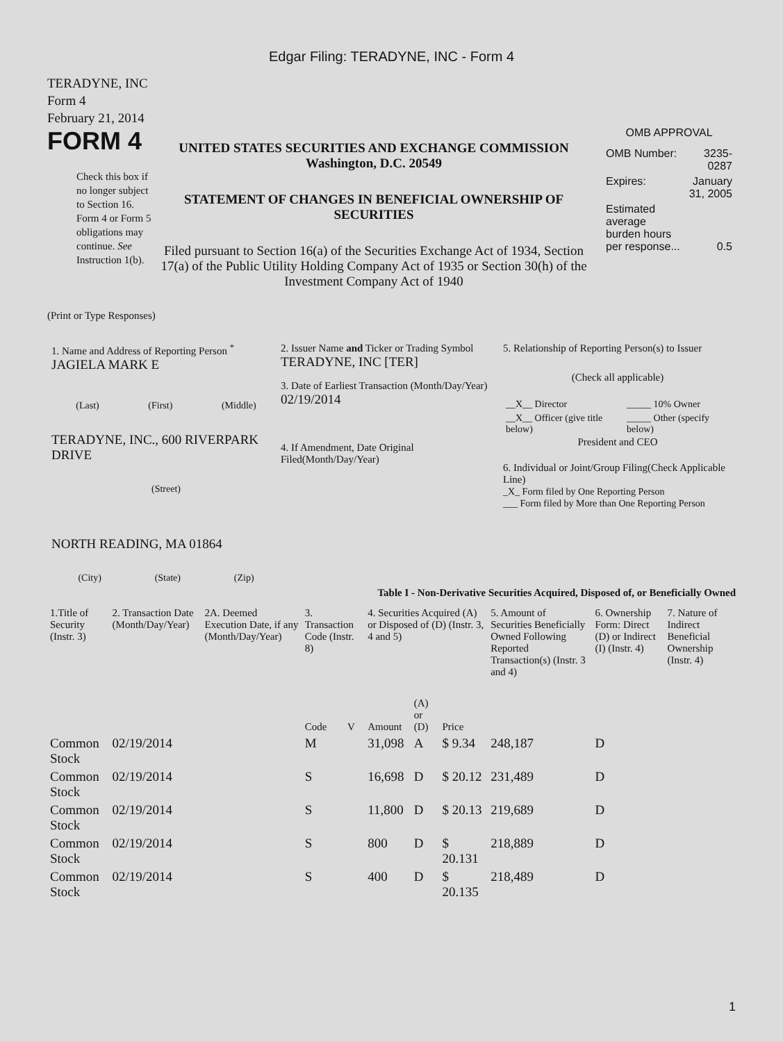Edgar Filing: TERADYNE, INC - Form 4
TERADYNE, INC
Form 4
February 21, 2014
FORM 4
Check this box if no longer subject to Section 16. Form 4 or Form 5 obligations may continue. See Instruction 1(b).
UNITED STATES SECURITIES AND EXCHANGE COMMISSION
Washington, D.C. 20549
STATEMENT OF CHANGES IN BENEFICIAL OWNERSHIP OF SECURITIES
Filed pursuant to Section 16(a) of the Securities Exchange Act of 1934, Section 17(a) of the Public Utility Holding Company Act of 1935 or Section 30(h) of the Investment Company Act of 1940
OMB APPROVAL
| OMB Number: | 3235-0287 |
| Expires: | January 31, 2005 |
| Estimated average burden hours per response... | 0.5 |
(Print or Type Responses)
1. Name and Address of Reporting Person <sup>*</sup>
JAGIELA MARK E
(Last) (First) (Middle)
TERADYNE, INC., 600 RIVERPARK DRIVE
(Street)
NORTH READING, MA 01864
(City) (State) (Zip)
2. Issuer Name and Ticker or Trading Symbol
TERADYNE, INC [TER]
3. Date of Earliest Transaction (Month/Day/Year)
02/19/2014
4. If Amendment, Date Original Filed(Month/Day/Year)
5. Relationship of Reporting Person(s) to Issuer
(Check all applicable)
| __X__ Director | _____ 10% Owner |
| __X__ Officer (give title below) | _____ Other (specify below) |
President and CEO
6. Individual or Joint/Group Filing(Check Applicable Line)
_X_ Form filed by One Reporting Person
___ Form filed by More than One Reporting Person
Table I - Non-Derivative Securities Acquired, Disposed of, or Beneficially Owned
| 1.Title of Security (Instr. 3) | 2. Transaction Date (Month/Day/Year) | 2A. Deemed Execution Date, if any (Month/Day/Year) | 3. Transaction Code (Instr. 8) | | 4. Securities Acquired (A) or Disposed of (D) (Instr. 3, 4 and 5) | | | 5. Amount of Securities Beneficially Owned Following Reported Transaction(s) (Instr. 3 and 4) | 6. Ownership Form: Direct (D) or Indirect (I) (Instr. 4) | 7. Nature of Indirect Beneficial Ownership (Instr. 4) |
| --- | --- | --- | --- | --- | --- | --- | --- | --- | --- | --- |
| | | | Code | V | Amount | (A) or (D) | Price | | | |
| Common Stock | 02/19/2014 | | M | | 31,098 | A | $ 9.34 | 248,187 | D | |
| Common Stock | 02/19/2014 | | S | | 16,698 | D | $ 20.12 | 231,489 | D | |
| Common Stock | 02/19/2014 | | S | | 11,800 | D | $ 20.13 | 219,689 | D | |
| Common Stock | 02/19/2014 | | S | | 800 | D | $ 20.131 | 218,889 | D | |
| Common Stock | 02/19/2014 | | S | | 400 | D | $ 20.135 | 218,489 | D | |
1